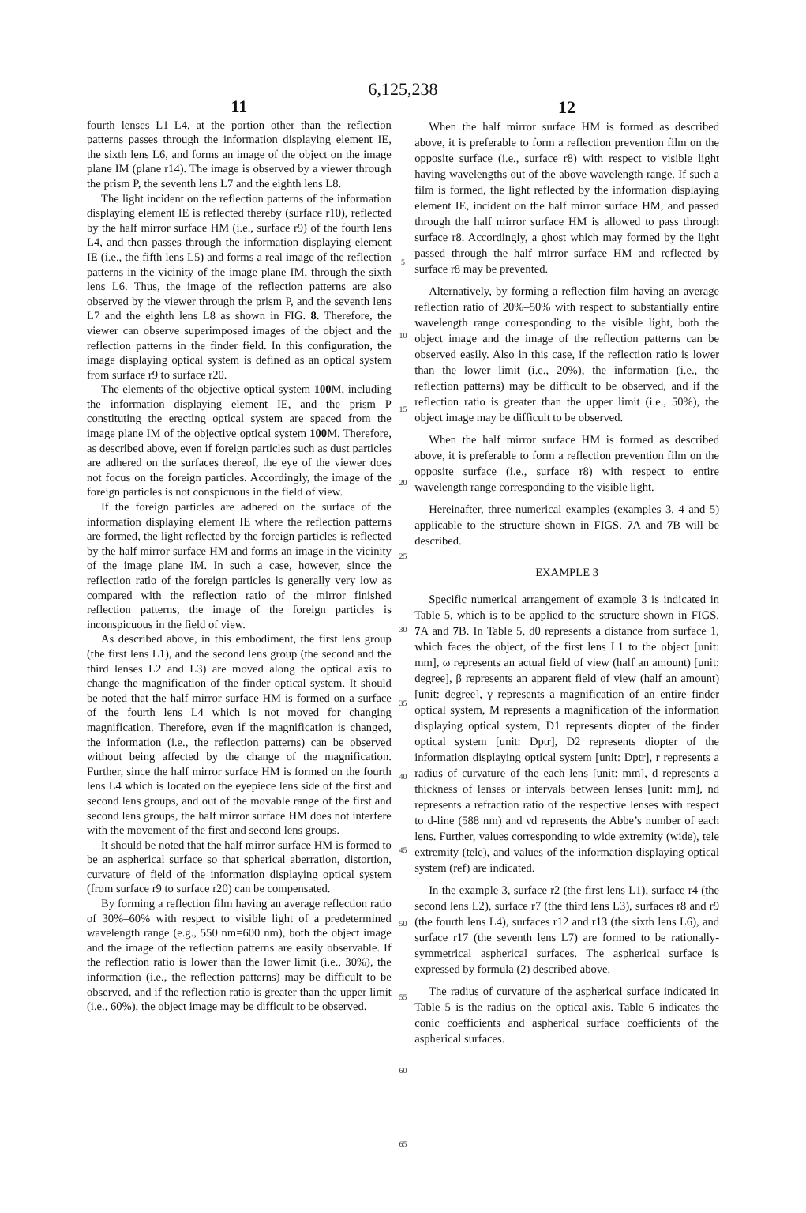6,125,238
11
fourth lenses L1–L4, at the portion other than the reflection patterns passes through the information displaying element IE, the sixth lens L6, and forms an image of the object on the image plane IM (plane r14). The image is observed by a viewer through the prism P, the seventh lens L7 and the eighth lens L8.
The light incident on the reflection patterns of the information displaying element IE is reflected thereby (surface r10), reflected by the half mirror surface HM (i.e., surface r9) of the fourth lens L4, and then passes through the information displaying element IE (i.e., the fifth lens L5) and forms a real image of the reflection patterns in the vicinity of the image plane IM, through the sixth lens L6. Thus, the image of the reflection patterns are also observed by the viewer through the prism P, and the seventh lens L7 and the eighth lens L8 as shown in FIG. 8. Therefore, the viewer can observe superimposed images of the object and the reflection patterns in the finder field. In this configuration, the image displaying optical system is defined as an optical system from surface r9 to surface r20.
The elements of the objective optical system 100 M, including the information displaying element IE, and the prism P constituting the erecting optical system are spaced from the image plane IM of the objective optical system 100 M. Therefore, as described above, even if foreign particles such as dust particles are adhered on the surfaces thereof, the eye of the viewer does not focus on the foreign particles. Accordingly, the image of the foreign particles is not conspicuous in the field of view.
If the foreign particles are adhered on the surface of the information displaying element IE where the reflection patterns are formed, the light reflected by the foreign particles is reflected by the half mirror surface HM and forms an image in the vicinity of the image plane IM. In such a case, however, since the reflection ratio of the foreign particles is generally very low as compared with the reflection ratio of the mirror finished reflection patterns, the image of the foreign particles is inconspicuous in the field of view.
As described above, in this embodiment, the first lens group (the first lens L1), and the second lens group (the second and the third lenses L2 and L3) are moved along the optical axis to change the magnification of the finder optical system. It should be noted that the half mirror surface HM is formed on a surface of the fourth lens L4 which is not moved for changing magnification. Therefore, even if the magnification is changed, the information (i.e., the reflection patterns) can be observed without being affected by the change of the magnification. Further, since the half mirror surface HM is formed on the fourth lens L4 which is located on the eyepiece lens side of the first and second lens groups, and out of the movable range of the first and second lens groups, the half mirror surface HM does not interfere with the movement of the first and second lens groups.
It should be noted that the half mirror surface HM is formed to be an aspherical surface so that spherical aberration, distortion, curvature of field of the information displaying optical system (from surface r9 to surface r20) can be compensated.
By forming a reflection film having an average reflection ratio of 30%–60% with respect to visible light of a predetermined wavelength range (e.g., 550 nm=600 nm), both the object image and the image of the reflection patterns are easily observable. If the reflection ratio is lower than the lower limit (i.e., 30%), the information (i.e., the reflection patterns) may be difficult to be observed, and if the reflection ratio is greater than the upper limit (i.e., 60%), the object image may be difficult to be observed.
5
10
15
20
25
30
35
40
45
50
55
60
65
12
When the half mirror surface HM is formed as described above, it is preferable to form a reflection prevention film on the opposite surface (i.e., surface r8) with respect to visible light having wavelengths out of the above wavelength range. If such a film is formed, the light reflected by the information displaying element IE, incident on the half mirror surface HM, and passed through the half mirror surface HM is allowed to pass through surface r8. Accordingly, a ghost which may formed by the light passed through the half mirror surface HM and reflected by surface r8 may be prevented.
Alternatively, by forming a reflection film having an average reflection ratio of 20%–50% with respect to substantially entire wavelength range corresponding to the visible light, both the object image and the image of the reflection patterns can be observed easily. Also in this case, if the reflection ratio is lower than the lower limit (i.e., 20%), the information (i.e., the reflection patterns) may be difficult to be observed, and if the reflection ratio is greater than the upper limit (i.e., 50%), the object image may be difficult to be observed.
When the half mirror surface HM is formed as described above, it is preferable to form a reflection prevention film on the opposite surface (i.e., surface r8) with respect to entire wavelength range corresponding to the visible light.
Hereinafter, three numerical examples (examples 3, 4 and 5) applicable to the structure shown in FIGS. 7 A and 7 B will be described.
EXAMPLE 3
Specific numerical arrangement of example 3 is indicated in Table 5, which is to be applied to the structure shown in FIGS. 7 A and 7 B. In Table 5, d0 represents a distance from surface 1, which faces the object, of the first lens L1 to the object [unit: mm], ω represents an actual field of view (half an amount) [unit: degree], β represents an apparent field of view (half an amount) [unit: degree], γ represents a magnification of an entire finder optical system, M represents a magnification of the information displaying optical system, D1 represents diopter of the finder optical system [unit: Dptr], D2 represents diopter of the information displaying optical system [unit: Dptr], r represents a radius of curvature of the each lens [unit: mm], d represents a thickness of lenses or intervals between lenses [unit: mm], nd represents a refraction ratio of the respective lenses with respect to d-line (588 nm) and νd represents the Abbe’s number of each lens. Further, values corresponding to wide extremity (wide), tele extremity (tele), and values of the information displaying optical system (ref) are indicated.
In the example 3, surface r2 (the first lens L1), surface r4 (the second lens L2), surface r7 (the third lens L3), surfaces r8 and r9 (the fourth lens L4), surfaces r12 and r13 (the sixth lens L6), and surface r17 (the seventh lens L7) are formed to be rationally-symmetrical aspherical surfaces. The aspherical surface is expressed by formula (2) described above.
The radius of curvature of the aspherical surface indicated in Table 5 is the radius on the optical axis. Table 6 indicates the conic coefficients and aspherical surface coefficients of the aspherical surfaces.